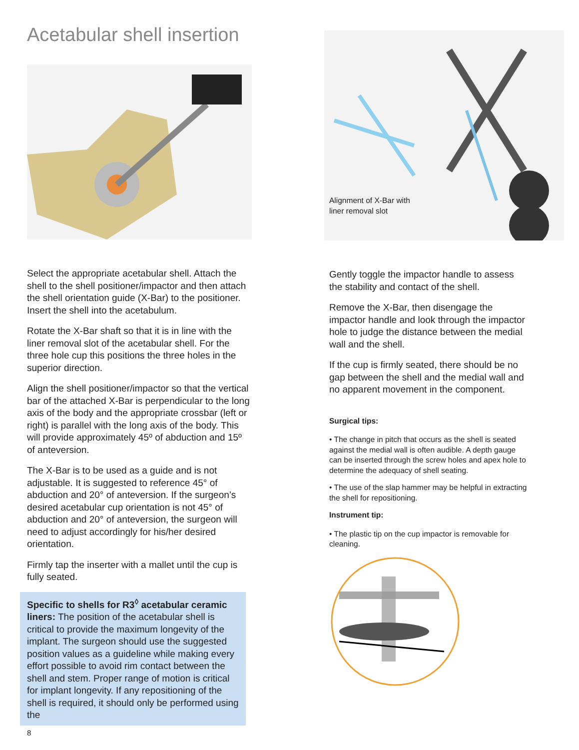Acetabular shell insertion
Select the appropriate acetabular shell. Attach the shell to the shell positioner/impactor and then attach the shell orientation guide (X-Bar) to the positioner. Insert the shell into the acetabulum.
Rotate the X-Bar shaft so that it is in line with the liner removal slot of the acetabular shell. For the three hole cup this positions the three holes in the superior direction.
Align the shell positioner/impactor so that the vertical bar of the attached X-Bar is perpendicular to the long axis of the body and the appropriate crossbar (left or right) is parallel with the long axis of the body. This will provide approximately 45º of abduction and 15º of anteversion.
The X-Bar is to be used as a guide and is not adjustable. It is suggested to reference 45° of abduction and 20° of anteversion. If the surgeon’s desired acetabular cup orientation is not 45° of abduction and 20° of anteversion, the surgeon will need to adjust accordingly for his/her desired orientation.
Firmly tap the inserter with a mallet until the cup is fully seated.
Specific to shells for R3<sup>◊</sup> acetabular ceramic liners: The position of the acetabular shell is critical to provide the maximum longevity of the implant. The surgeon should use the suggested position values as a guideline while making every effort possible to avoid rim contact between the shell and stem. Proper range of motion is critical for implant longevity. If any repositioning of the shell is required, it should only be performed using the
8
Alignment of X-Bar with
liner removal slot
Gently toggle the impactor handle to assess the stability and contact of the shell.
Remove the X-Bar, then disengage the impactor handle and look through the impactor hole to judge the distance between the medial wall and the shell.
If the cup is firmly seated, there should be no gap between the shell and the medial wall and no apparent movement in the component.
Surgical tips:
• The change in pitch that occurs as the shell is seated against the medial wall is often audible. A depth gauge can be inserted through the screw holes and apex hole to determine the adequacy of shell seating.
• The use of the slap hammer may be helpful in extracting the shell for repositioning.
Instrument tip:
• The plastic tip on the cup impactor is removable for cleaning.